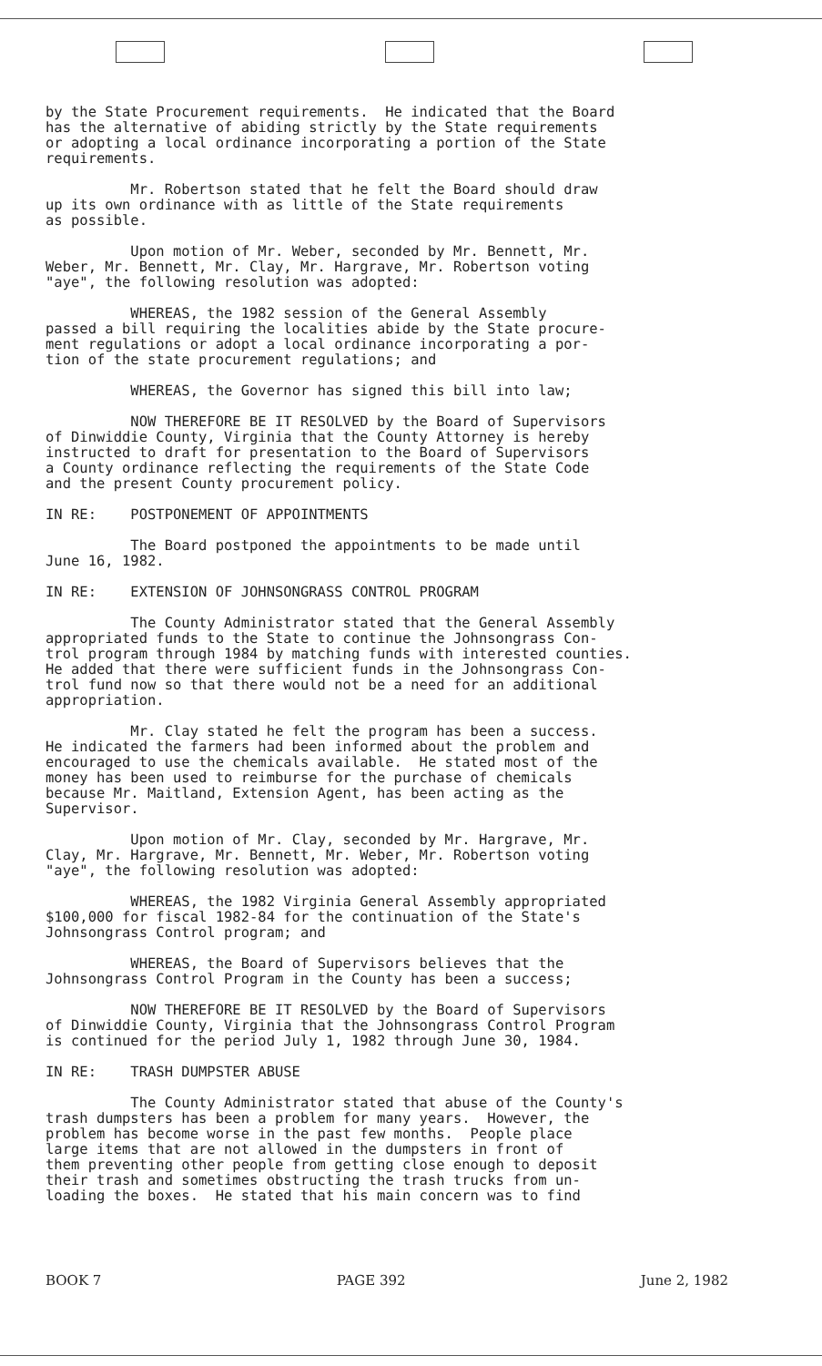by the State Procurement requirements. He indicated that the Board has the alternative of abiding strictly by the State requirements or adopting a local ordinance incorporating a portion of the State requirements.
Mr. Robertson stated that he felt the Board should draw up its own ordinance with as little of the State requirements as possible.
Upon motion of Mr. Weber, seconded by Mr. Bennett, Mr. Weber, Mr. Bennett, Mr. Clay, Mr. Hargrave, Mr. Robertson voting "aye", the following resolution was adopted:
WHEREAS, the 1982 session of the General Assembly passed a bill requiring the localities abide by the State procure- ment regulations or adopt a local ordinance incorporating a por- tion of the state procurement regulations; and
WHEREAS, the Governor has signed this bill into law;
NOW THEREFORE BE IT RESOLVED by the Board of Supervisors of Dinwiddie County, Virginia that the County Attorney is hereby instructed to draft for presentation to the Board of Supervisors a County ordinance reflecting the requirements of the State Code and the present County procurement policy.
IN RE: POSTPONEMENT OF APPOINTMENTS
The Board postponed the appointments to be made until June 16, 1982.
IN RE: EXTENSION OF JOHNSONGRASS CONTROL PROGRAM
The County Administrator stated that the General Assembly appropriated funds to the State to continue the Johnsongrass Con- trol program through 1984 by matching funds with interested counties. He added that there were sufficient funds in the Johnsongrass Con- trol fund now so that there would not be a need for an additional appropriation.
Mr. Clay stated he felt the program has been a success. He indicated the farmers had been informed about the problem and encouraged to use the chemicals available. He stated most of the money has been used to reimburse for the purchase of chemicals because Mr. Maitland, Extension Agent, has been acting as the Supervisor.
Upon motion of Mr. Clay, seconded by Mr. Hargrave, Mr. Clay, Mr. Hargrave, Mr. Bennett, Mr. Weber, Mr. Robertson voting "aye", the following resolution was adopted:
WHEREAS, the 1982 Virginia General Assembly appropriated $100,000 for fiscal 1982-84 for the continuation of the State's Johnsongrass Control program; and
WHEREAS, the Board of Supervisors believes that the Johnsongrass Control Program in the County has been a success;
NOW THEREFORE BE IT RESOLVED by the Board of Supervisors of Dinwiddie County, Virginia that the Johnsongrass Control Program is continued for the period July 1, 1982 through June 30, 1984.
IN RE: TRASH DUMPSTER ABUSE
The County Administrator stated that abuse of the County's trash dumpsters has been a problem for many years. However, the problem has become worse in the past few months. People place large items that are not allowed in the dumpsters in front of them preventing other people from getting close enough to deposit their trash and sometimes obstructing the trash trucks from un- loading the boxes. He stated that his main concern was to find
BOOK 7 PAGE 392 June 2, 1982